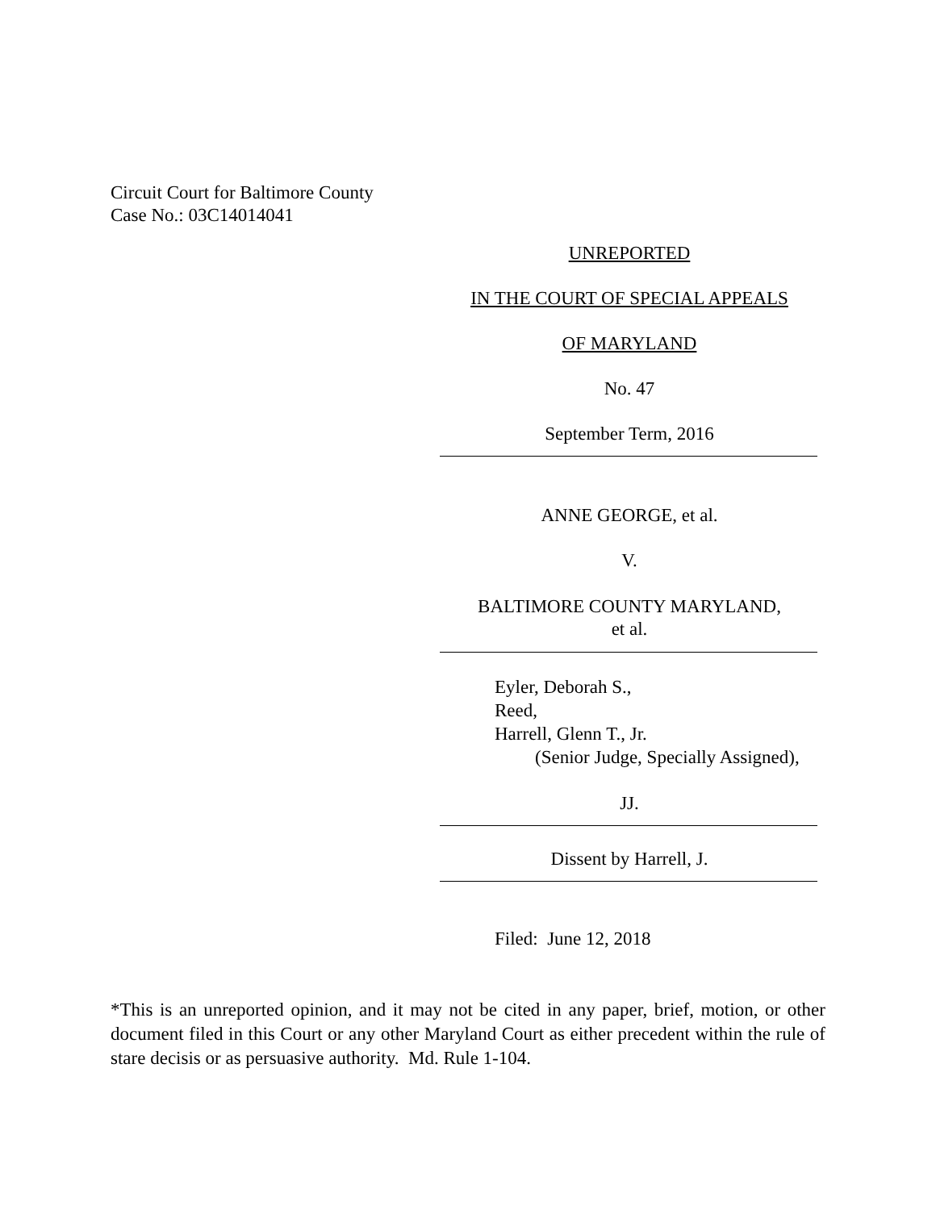Circuit Court for Baltimore County
Case No.: 03C14014041
UNREPORTED
IN THE COURT OF SPECIAL APPEALS
OF MARYLAND
No. 47
September Term, 2016
ANNE GEORGE, et al.
V.
BALTIMORE COUNTY MARYLAND,
et al.
Eyler, Deborah S.,
Reed,
Harrell, Glenn T., Jr.
(Senior Judge, Specially Assigned),
JJ.
Dissent by Harrell, J.
Filed: June 12, 2018
*This is an unreported opinion, and it may not be cited in any paper, brief, motion, or other document filed in this Court or any other Maryland Court as either precedent within the rule of stare decisis or as persuasive authority. Md. Rule 1-104.